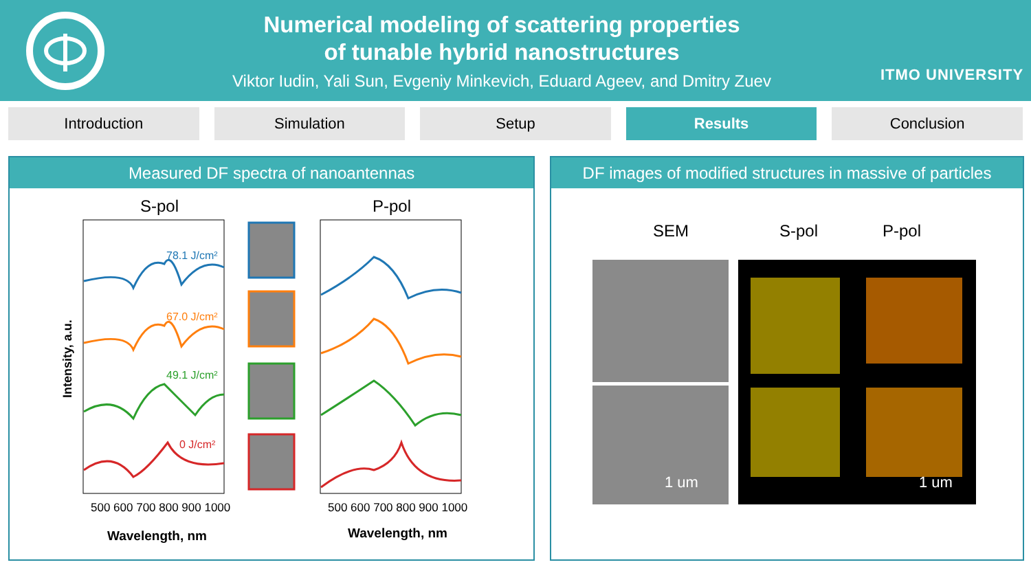Numerical modeling of scattering properties
of tunable hybrid nanostructures
Viktor Iudin, Yali Sun, Evgeniy Minkevich, Eduard Ageev, and Dmitry Zuev
ITMO UNIVERSITY
Introduction Simulation Setup Results Conclusion
Measured DF spectra of nanoantennas
S-pol
P-pol
78.1 J/cm²
67.0 J/cm²
49.1 J/cm²
0 J/cm²
Intensity, a.u.
500 600 700 800 900 1000
500 600 700 800 900 1000
Wavelength, nm
Wavelength, nm
DF images of modified structures in massive of particles
SEM
S-pol
P-pol
1 um
1 um